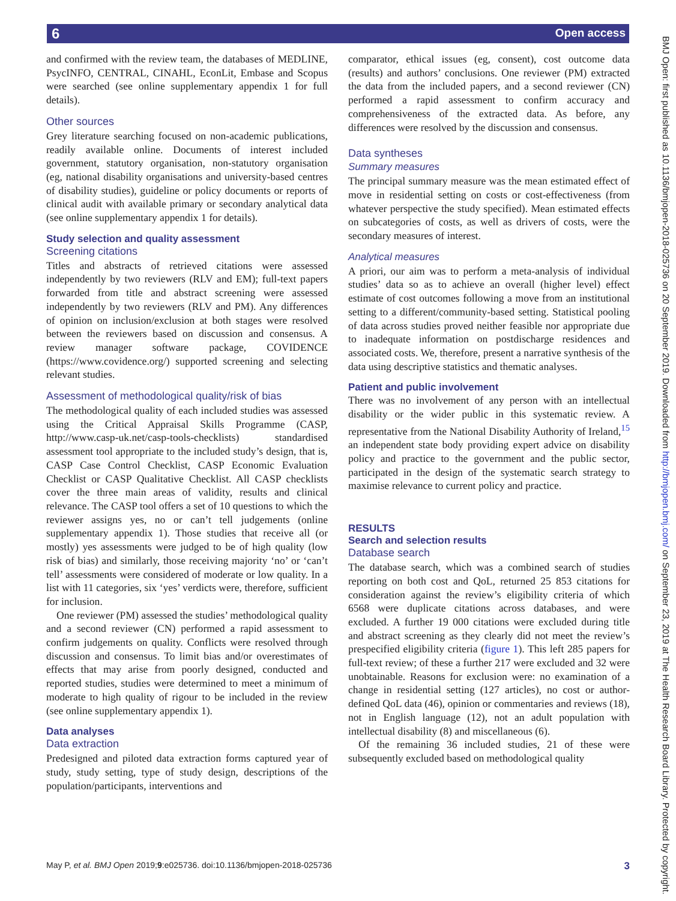6 Open access
and confirmed with the review team, the databases of MEDLINE, PsycINFO, CENTRAL, CINAHL, EconLit, Embase and Scopus were searched (see online supplementary appendix 1 for full details).
Other sources
Grey literature searching focused on non-academic publications, readily available online. Documents of interest included government, statutory organisation, non-statutory organisation (eg, national disability organisations and university-based centres of disability studies), guideline or policy documents or reports of clinical audit with available primary or secondary analytical data (see online supplementary appendix 1 for details).
Study selection and quality assessment
Screening citations
Titles and abstracts of retrieved citations were assessed independently by two reviewers (RLV and EM); full-text papers forwarded from title and abstract screening were assessed independently by two reviewers (RLV and PM). Any differences of opinion on inclusion/exclusion at both stages were resolved between the reviewers based on discussion and consensus. A review manager software package, COVIDENCE (https://www.covidence.org/) supported screening and selecting relevant studies.
Assessment of methodological quality/risk of bias
The methodological quality of each included studies was assessed using the Critical Appraisal Skills Programme (CASP, http://www.casp-uk.net/casp-tools-checklists) standardised assessment tool appropriate to the included study’s design, that is, CASP Case Control Checklist, CASP Economic Evaluation Checklist or CASP Qualitative Checklist. All CASP checklists cover the three main areas of validity, results and clinical relevance. The CASP tool offers a set of 10 questions to which the reviewer assigns yes, no or can’t tell judgements (online supplementary appendix 1). Those studies that receive all (or mostly) yes assessments were judged to be of high quality (low risk of bias) and similarly, those receiving majority ‘no’ or ‘can’t tell’ assessments were considered of moderate or low quality. In a list with 11 categories, six ‘yes’ verdicts were, therefore, sufficient for inclusion.
One reviewer (PM) assessed the studies’ methodological quality and a second reviewer (CN) performed a rapid assessment to confirm judgements on quality. Conflicts were resolved through discussion and consensus. To limit bias and/or overestimates of effects that may arise from poorly designed, conducted and reported studies, studies were determined to meet a minimum of moderate to high quality of rigour to be included in the review (see online supplementary appendix 1).
Data analyses
Data extraction
Predesigned and piloted data extraction forms captured year of study, study setting, type of study design, descriptions of the population/participants, interventions and
comparator, ethical issues (eg, consent), cost outcome data (results) and authors’ conclusions. One reviewer (PM) extracted the data from the included papers, and a second reviewer (CN) performed a rapid assessment to confirm accuracy and comprehensiveness of the extracted data. As before, any differences were resolved by the discussion and consensus.
Data syntheses
Summary measures
The principal summary measure was the mean estimated effect of move in residential setting on costs or cost-effectiveness (from whatever perspective the study specified). Mean estimated effects on subcategories of costs, as well as drivers of costs, were the secondary measures of interest.
Analytical measures
A priori, our aim was to perform a meta-analysis of individual studies’ data so as to achieve an overall (higher level) effect estimate of cost outcomes following a move from an institutional setting to a different/community-based setting. Statistical pooling of data across studies proved neither feasible nor appropriate due to inadequate information on postdischarge residences and associated costs. We, therefore, present a narrative synthesis of the data using descriptive statistics and thematic analyses.
Patient and public involvement
There was no involvement of any person with an intellectual disability or the wider public in this systematic review. A representative from the National Disability Authority of Ireland,<sup>15</sup> an independent state body providing expert advice on disability policy and practice to the government and the public sector, participated in the design of the systematic search strategy to maximise relevance to current policy and practice.
RESULTS
Search and selection results
Database search
The database search, which was a combined search of studies reporting on both cost and QoL, returned 25 853 citations for consideration against the review’s eligibility criteria of which 6568 were duplicate citations across databases, and were excluded. A further 19 000 citations were excluded during title and abstract screening as they clearly did not meet the review’s prespecified eligibility criteria (figure 1). This left 285 papers for full-text review; of these a further 217 were excluded and 32 were unobtainable. Reasons for exclusion were: no examination of a change in residential setting (127 articles), no cost or author-defined QoL data (46), opinion or commentaries and reviews (18), not in English language (12), not an adult population with intellectual disability (8) and miscellaneous (6).
Of the remaining 36 included studies, 21 of these were subsequently excluded based on methodological quality
May P, et al. BMJ Open 2019;9:e025736. doi:10.1136/bmjopen-2018-025736 3
BMJ Open: first published as 10.1136/bmjopen-2018-025736 on 20 September 2019. Downloaded from http://bmjopen.bmj.com/ on September 23, 2019 at The Health Research Board Library. Protected by copyright.